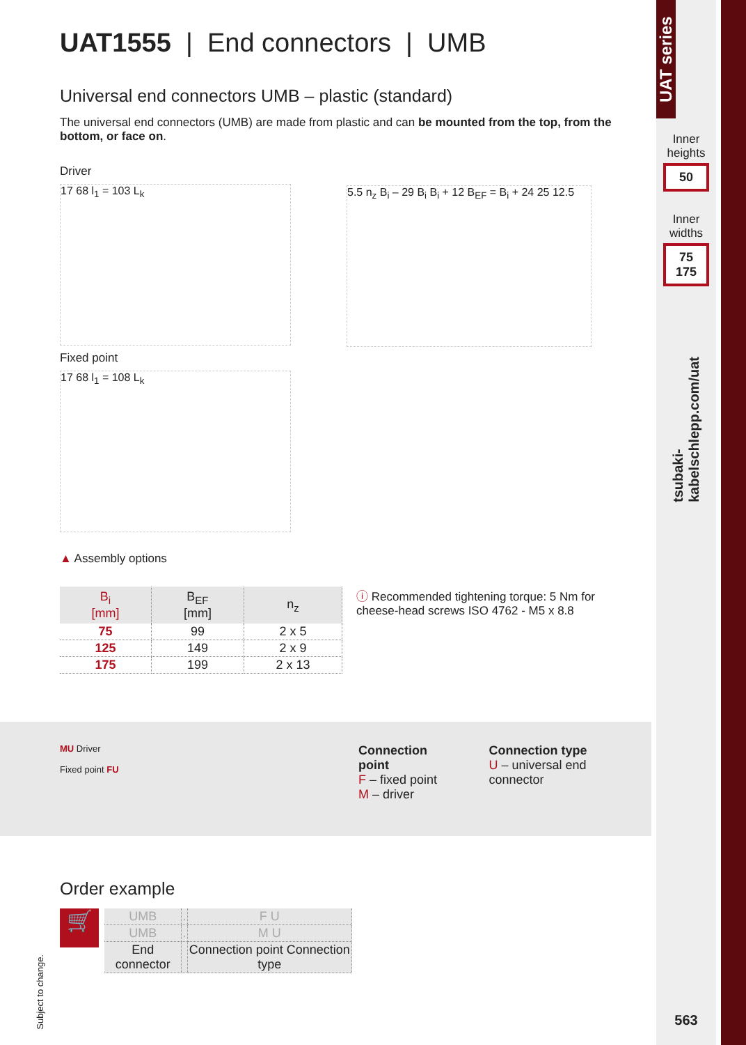UAT series
Inner heights
50
Inner widths
75
175
tsubaki-kabelschlepp.com/uat
563
UAT1555 | End connectors | UMB
Universal end connectors UMB – plastic (standard)
The universal end connectors (UMB) are made from plastic and can be mounted from the top, from the bottom, or face on.
Driver
17 68 l<sub>1</sub> = 103 L<sub>k</sub>
Fixed point
17 68 l<sub>1</sub> = 108 L<sub>k</sub>
5.5 n<sub>z</sub> B<sub>i</sub> – 29 B<sub>i</sub> B<sub>i</sub> + 12 B<sub>EF</sub> = B<sub>i</sub> + 24 25 12.5
▲ Assembly options
| B<sub>i</sub> [mm] | B<sub>EF</sub> [mm] | n<sub>z</sub> |
| --- | --- | --- |
| 75 | 99 | 2 x 5 |
| 125 | 149 | 2 x 9 |
| 175 | 199 | 2 x 13 |
ⓘ Recommended tightening torque: 5 Nm for
cheese-head screws ISO 4762 - M5 x 8.8
MU Driver
Fixed point FU
Connection point
F – fixed point
M – driver
Connection type
U – universal end connector
Order example
🛒
| UMB | . | F U |
| UMB | . | M U |
| End connector | | Connection point Connection type |
Subject to change.